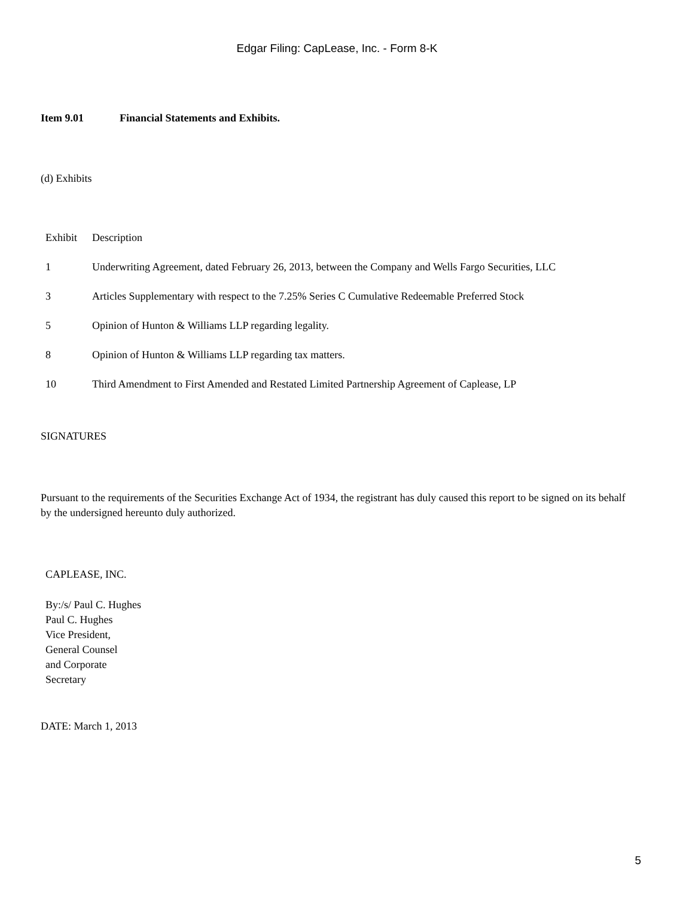Edgar Filing: CapLease, Inc. - Form 8-K
Item 9.01 Financial Statements and Exhibits.
(d) Exhibits
| Exhibit | Description |
| --- | --- |
| 1 | Underwriting Agreement, dated February 26, 2013, between the Company and Wells Fargo Securities, LLC |
| 3 | Articles Supplementary with respect to the 7.25% Series C Cumulative Redeemable Preferred Stock |
| 5 | Opinion of Hunton & Williams LLP regarding legality. |
| 8 | Opinion of Hunton & Williams LLP regarding tax matters. |
| 10 | Third Amendment to First Amended and Restated Limited Partnership Agreement of Caplease, LP |
SIGNATURES
Pursuant to the requirements of the Securities Exchange Act of 1934, the registrant has duly caused this report to be signed on its behalf by the undersigned hereunto duly authorized.
CAPLEASE, INC.
By:/s/ Paul C. Hughes
Paul C. Hughes
Vice President,
General Counsel
and Corporate
Secretary
DATE: March 1, 2013
5